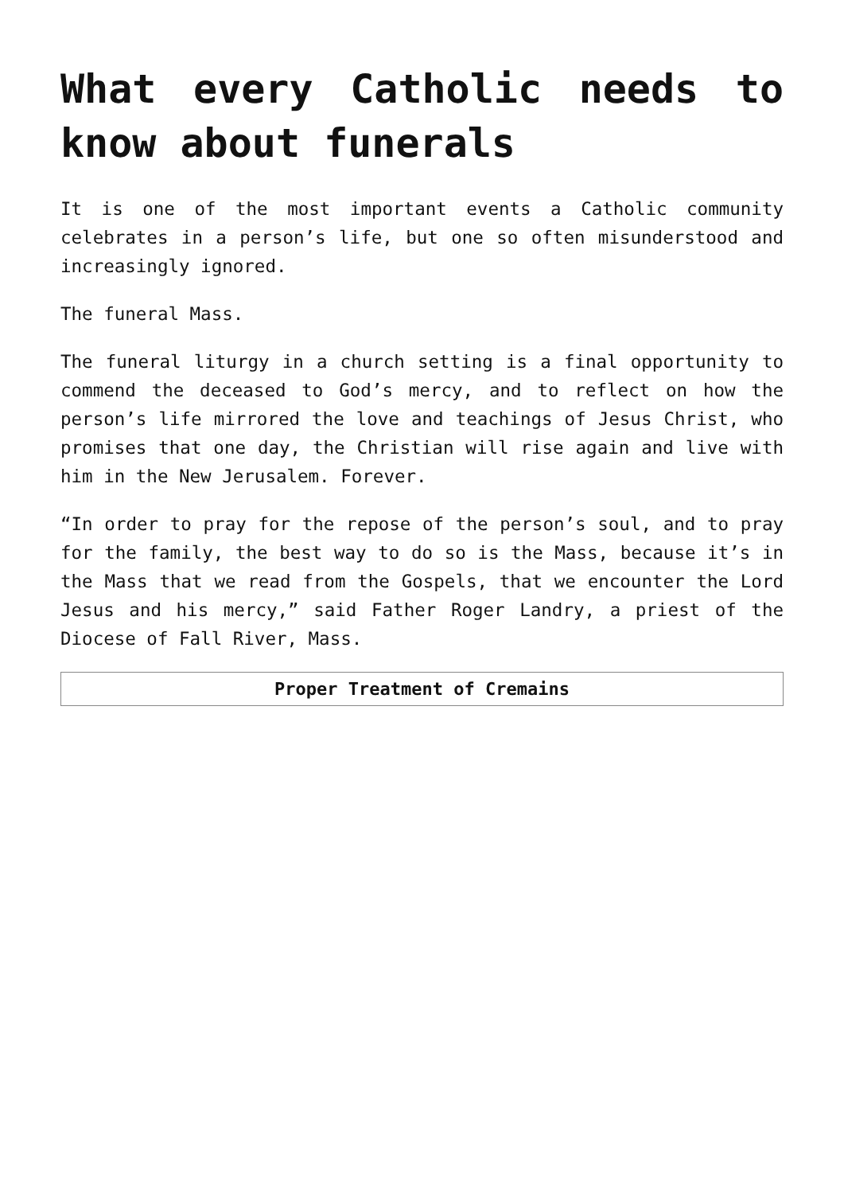What every Catholic needs to know about funerals
It is one of the most important events a Catholic community celebrates in a person’s life, but one so often misunderstood and increasingly ignored.
The funeral Mass.
The funeral liturgy in a church setting is a final opportunity to commend the deceased to God’s mercy, and to reflect on how the person’s life mirrored the love and teachings of Jesus Christ, who promises that one day, the Christian will rise again and live with him in the New Jerusalem. Forever.
“In order to pray for the repose of the person’s soul, and to pray for the family, the best way to do so is the Mass, because it’s in the Mass that we read from the Gospels, that we encounter the Lord Jesus and his mercy,” said Father Roger Landry, a priest of the Diocese of Fall River, Mass.
| Proper Treatment of Cremains |
| --- |